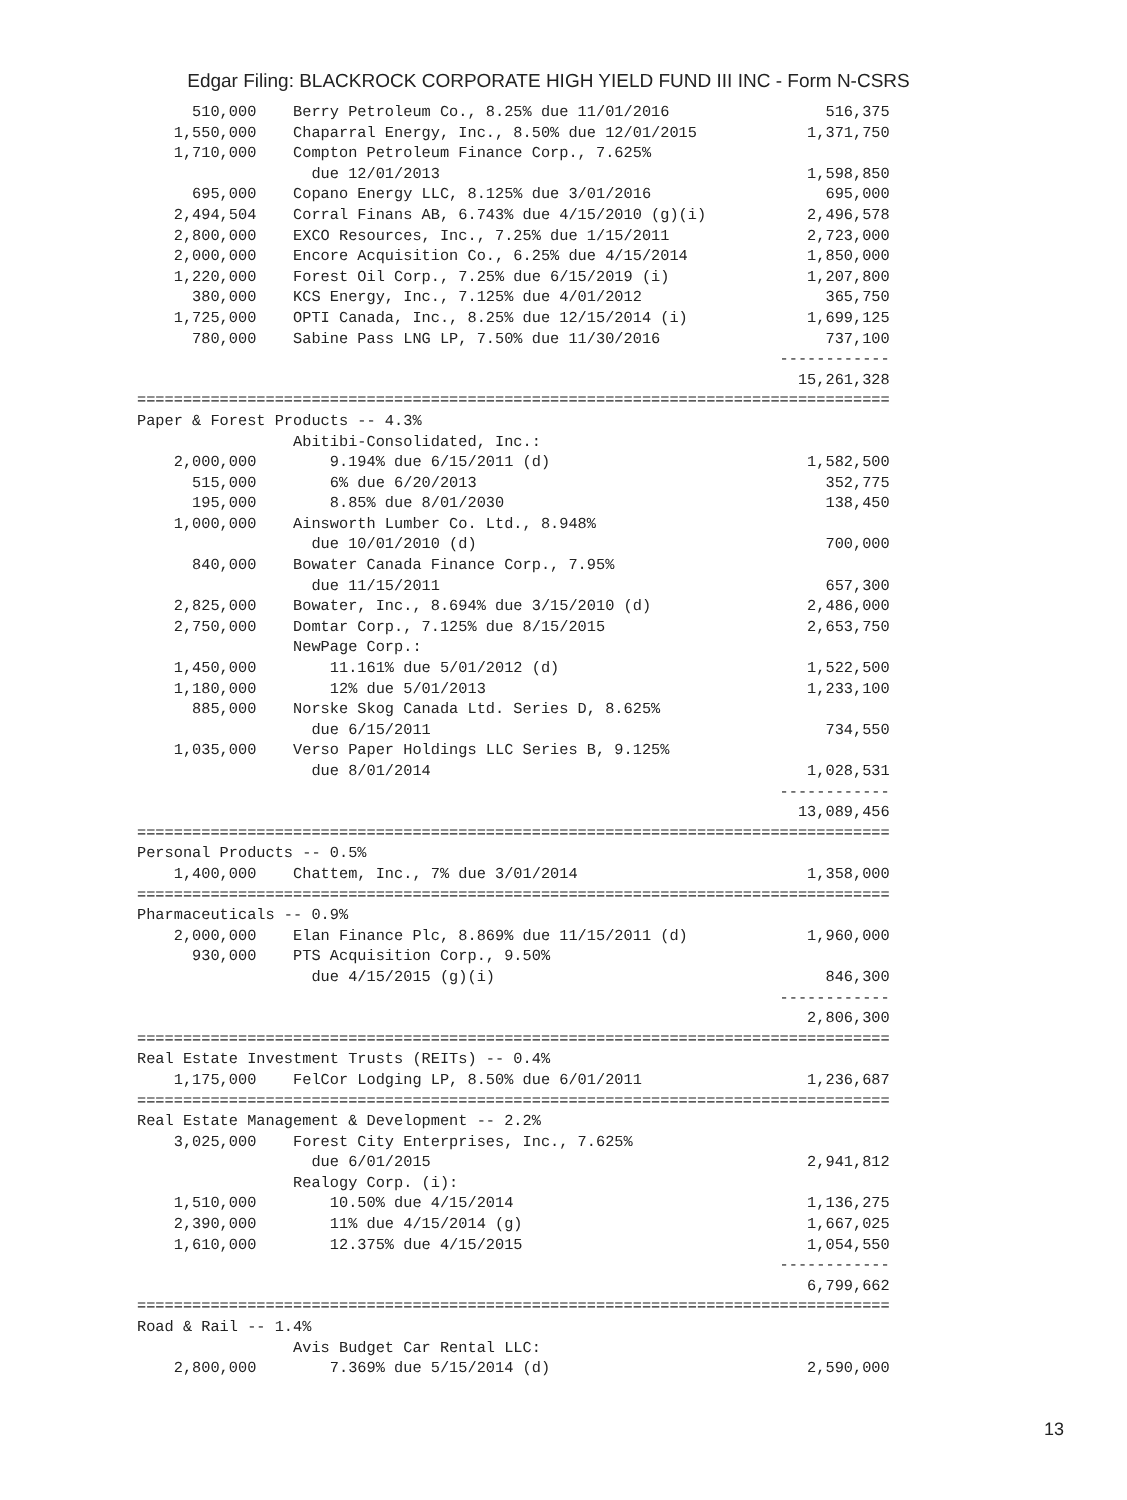Edgar Filing: BLACKROCK CORPORATE HIGH YIELD FUND III INC - Form N-CSRS
      510,000    Berry Petroleum Co., 8.25% due 11/01/2016                 516,375
    1,550,000    Chaparral Energy, Inc., 8.50% due 12/01/2015            1,371,750
    1,710,000    Compton Petroleum Finance Corp., 7.625%
                   due 12/01/2013                                        1,598,850
      695,000    Copano Energy LLC, 8.125% due 3/01/2016                   695,000
    2,494,504    Corral Finans AB, 6.743% due 4/15/2010 (g)(i)           2,496,578
    2,800,000    EXCO Resources, Inc., 7.25% due 1/15/2011               2,723,000
    2,000,000    Encore Acquisition Co., 6.25% due 4/15/2014             1,850,000
    1,220,000    Forest Oil Corp., 7.25% due 6/15/2019 (i)               1,207,800
      380,000    KCS Energy, Inc., 7.125% due 4/01/2012                    365,750
    1,725,000    OPTI Canada, Inc., 8.25% due 12/15/2014 (i)             1,699,125
      780,000    Sabine Pass LNG LP, 7.50% due 11/30/2016                  737,100
                                                                      ------------
                                                                        15,261,328
==================================================================================
Paper & Forest Products -- 4.3%
                 Abitibi-Consolidated, Inc.:
    2,000,000        9.194% due 6/15/2011 (d)                            1,582,500
      515,000        6% due 6/20/2013                                      352,775
      195,000        8.85% due 8/01/2030                                   138,450
    1,000,000    Ainsworth Lumber Co. Ltd., 8.948%
                   due 10/01/2010 (d)                                      700,000
      840,000    Bowater Canada Finance Corp., 7.95%
                   due 11/15/2011                                          657,300
    2,825,000    Bowater, Inc., 8.694% due 3/15/2010 (d)                 2,486,000
    2,750,000    Domtar Corp., 7.125% due 8/15/2015                      2,653,750
                 NewPage Corp.:
    1,450,000        11.161% due 5/01/2012 (d)                           1,522,500
    1,180,000        12% due 5/01/2013                                   1,233,100
      885,000    Norske Skog Canada Ltd. Series D, 8.625%
                   due 6/15/2011                                           734,550
    1,035,000    Verso Paper Holdings LLC Series B, 9.125%
                   due 8/01/2014                                         1,028,531
                                                                      ------------
                                                                        13,089,456
==================================================================================
Personal Products -- 0.5%
    1,400,000    Chattem, Inc., 7% due 3/01/2014                         1,358,000
==================================================================================
Pharmaceuticals -- 0.9%
    2,000,000    Elan Finance Plc, 8.869% due 11/15/2011 (d)             1,960,000
      930,000    PTS Acquisition Corp., 9.50%
                   due 4/15/2015 (g)(i)                                    846,300
                                                                      ------------
                                                                         2,806,300
==================================================================================
Real Estate Investment Trusts (REITs) -- 0.4%
    1,175,000    FelCor Lodging LP, 8.50% due 6/01/2011                  1,236,687
==================================================================================
Real Estate Management & Development -- 2.2%
    3,025,000    Forest City Enterprises, Inc., 7.625%
                   due 6/01/2015                                         2,941,812
                 Realogy Corp. (i):
    1,510,000        10.50% due 4/15/2014                                1,136,275
    2,390,000        11% due 4/15/2014 (g)                               1,667,025
    1,610,000        12.375% due 4/15/2015                               1,054,550
                                                                      ------------
                                                                         6,799,662
==================================================================================
Road & Rail -- 1.4%
                 Avis Budget Car Rental LLC:
    2,800,000        7.369% due 5/15/2014 (d)                            2,590,000
13